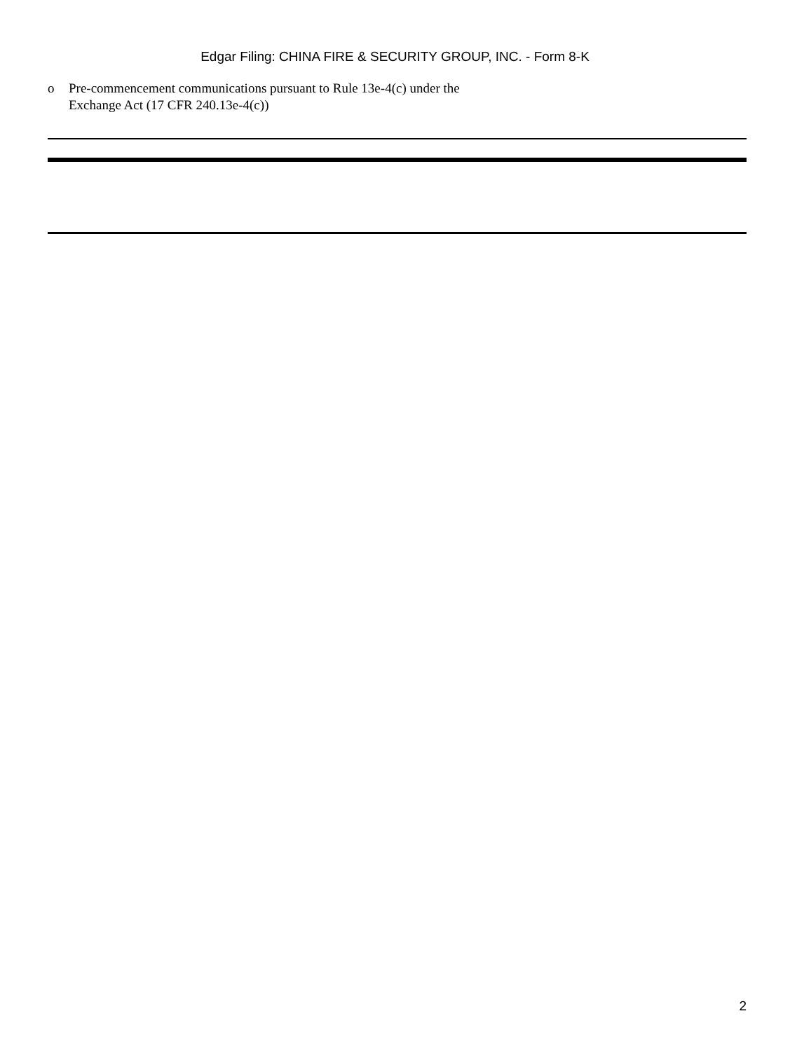Edgar Filing: CHINA FIRE & SECURITY GROUP, INC. - Form 8-K
o Pre-commencement communications pursuant to Rule 13e-4(c) under the
Exchange Act (17 CFR 240.13e-4(c))
2